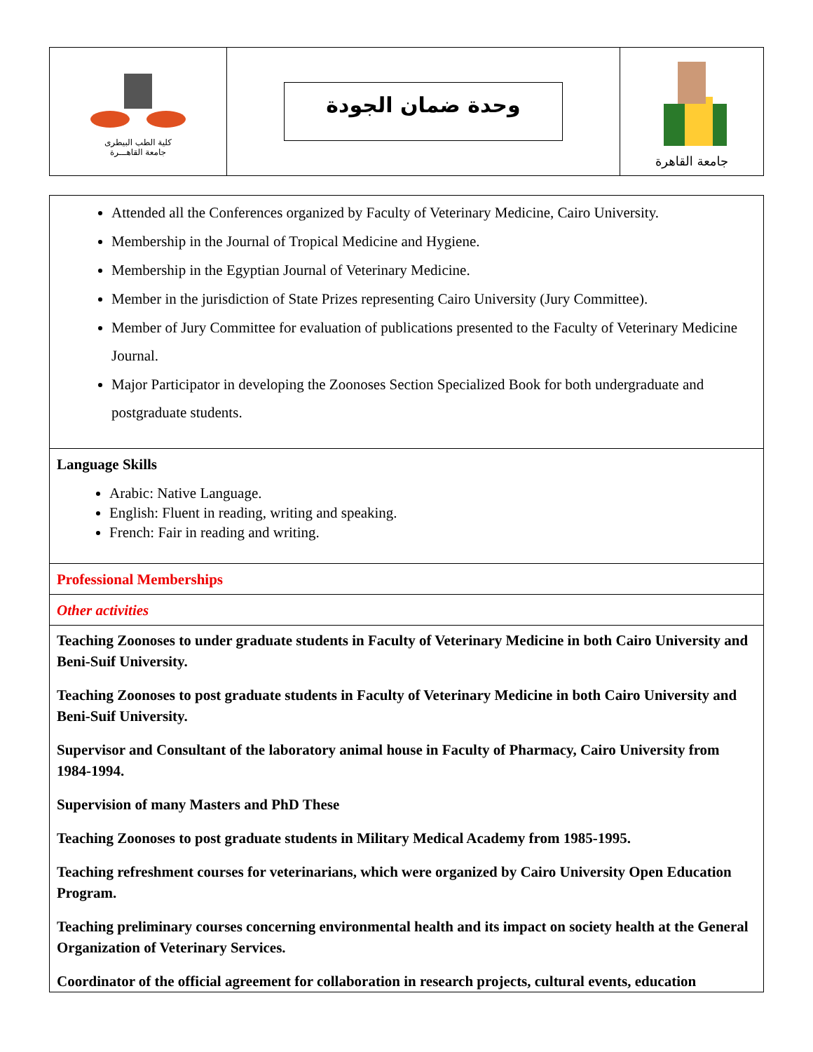| كلية الطب البيطرى جامعة القاهـــرة | وحدة ضمان الجودة | جامعة القاهرة |
Attended all the Conferences organized by Faculty of Veterinary Medicine, Cairo University.
Membership in the Journal of Tropical Medicine and Hygiene.
Membership in the Egyptian Journal of Veterinary Medicine.
Member in the jurisdiction of State Prizes representing Cairo University (Jury Committee).
Member of Jury Committee for evaluation of publications presented to the Faculty of Veterinary Medicine Journal.
Major Participator in developing the Zoonoses Section Specialized Book for both undergraduate and postgraduate students.
Language Skills
Arabic: Native Language.
English: Fluent in reading, writing and speaking.
French: Fair in reading and writing.
Professional Memberships
Other activities
Teaching Zoonoses to under graduate students in Faculty of Veterinary Medicine in both Cairo University and Beni-Suif University.
Teaching Zoonoses to post graduate students in Faculty of Veterinary Medicine in both Cairo University and Beni-Suif University.
Supervisor and Consultant of the laboratory animal house in Faculty of Pharmacy, Cairo University from 1984-1994.
Supervision of many Masters and PhD These
Teaching Zoonoses to post graduate students in Military Medical Academy from 1985-1995.
Teaching refreshment courses for veterinarians, which were organized by Cairo University Open Education Program.
Teaching preliminary courses concerning environmental health and its impact on society health at the General Organization of Veterinary Services.
Coordinator of the official agreement for collaboration in research projects, cultural events, education